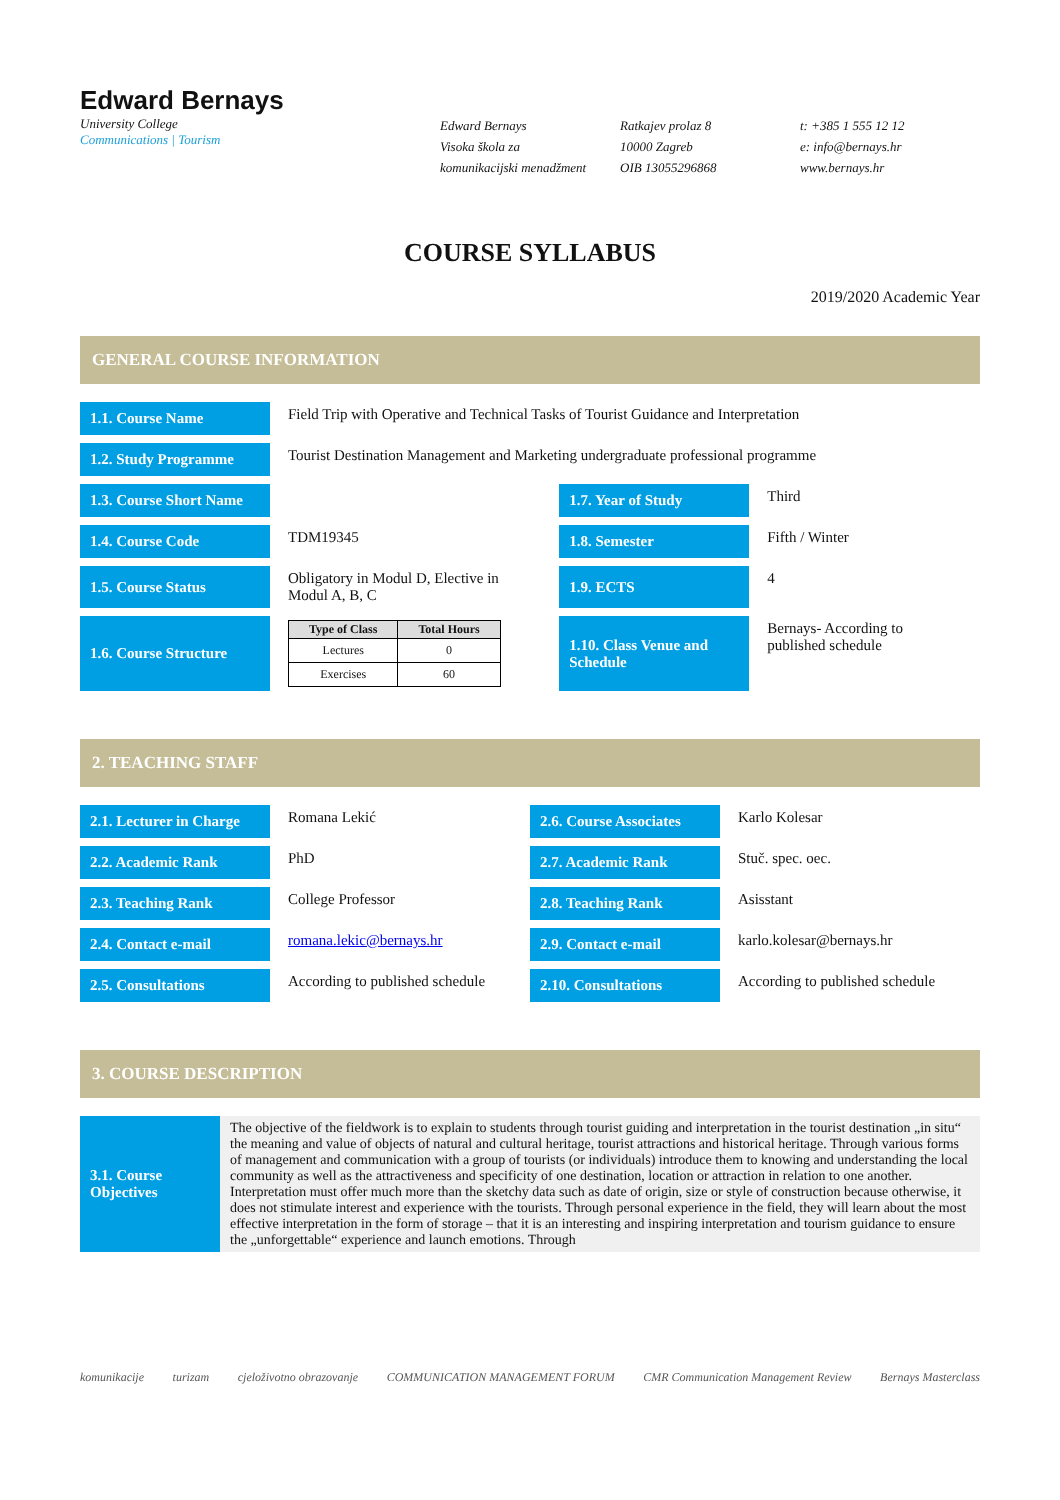Edward Bernays
University College
Communications | Tourism
Edward Bernays
Visoka škola za
komunikacijski menadžment
Ratkajev prolaz 8
10000 Zagreb
OIB 13055296868
t: +385 1 555 12 12
e: info@bernays.hr
www.bernays.hr
COURSE SYLLABUS
2019/2020 Academic Year
GENERAL COURSE INFORMATION
| 1.1. Course Name | Field Trip with Operative and Technical Tasks of Tourist Guidance and Interpretation | | |
| 1.2. Study Programme | Tourist Destination Management and Marketing undergraduate professional programme | | |
| 1.3. Course Short Name | | 1.7. Year of Study | Third |
| 1.4. Course Code | TDM19345 | 1.8. Semester | Fifth / Winter |
| 1.5. Course Status | Obligatory in Modul D, Elective in Modul A, B, C | 1.9. ECTS | 4 |
| 1.6. Course Structure | / Type of Class / Total Hours / / --- / --- / / Lectures / 0 / / Exercises / 60 / | 1.10. Class Venue and Schedule | Bernays- According to published schedule |
2. TEACHING STAFF
| 2.1. Lecturer in Charge | Romana Lekić | 2.6. Course Associates | Karlo Kolesar |
| 2.2. Academic Rank | PhD | 2.7. Academic Rank | Stuč. spec. oec. |
| 2.3. Teaching Rank | College Professor | 2.8. Teaching Rank | Asisstant |
| 2.4. Contact e-mail | romana.lekic@bernays.hr | 2.9. Contact e-mail | karlo.kolesar@bernays.hr |
| 2.5. Consultations | According to published schedule | 2.10. Consultations | According to published schedule |
3. COURSE DESCRIPTION
| 3.1. Course Objectives | The objective of the fieldwork is to explain to students through tourist guiding and interpretation in the tourist destination „in situ“ the meaning and value of objects of natural and cultural heritage, tourist attractions and historical heritage. Through various forms of management and communication with a group of tourists (or individuals) introduce them to knowing and understanding the local community as well as the attractiveness and specificity of one destination, location or attraction in relation to one another. Interpretation must offer much more than the sketchy data such as date of origin, size or style of construction because otherwise, it does not stimulate interest and experience with the tourists. Through personal experience in the field, they will learn about the most effective interpretation in the form of storage – that it is an interesting and inspiring interpretation and tourism guidance to ensure the „unforgettable“ experience and launch emotions. Through |
komunikacije turizam cjeloživotno obrazovanje COMMUNICATION MANAGEMENT FORUM CMR Communication Management Review Bernays Masterclass